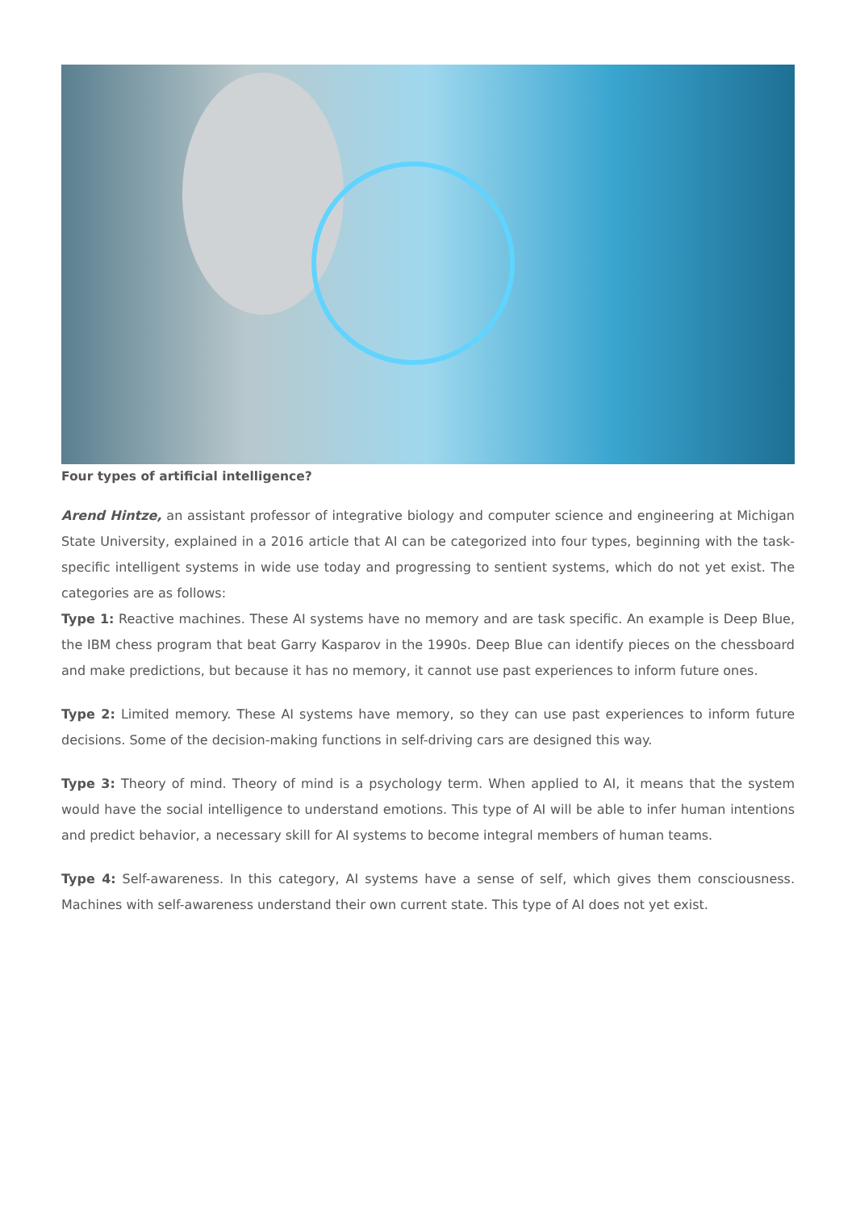Four types of artificial intelligence?
Arend Hintze, an assistant professor of integrative biology and computer science and engineering at Michigan State University, explained in a 2016 article that AI can be categorized into four types, beginning with the task-specific intelligent systems in wide use today and progressing to sentient systems, which do not yet exist. The categories are as follows:
Type 1: Reactive machines. These AI systems have no memory and are task specific. An example is Deep Blue, the IBM chess program that beat Garry Kasparov in the 1990s. Deep Blue can identify pieces on the chessboard and make predictions, but because it has no memory, it cannot use past experiences to inform future ones.
Type 2: Limited memory. These AI systems have memory, so they can use past experiences to inform future decisions. Some of the decision-making functions in self-driving cars are designed this way.
Type 3: Theory of mind. Theory of mind is a psychology term. When applied to AI, it means that the system would have the social intelligence to understand emotions. This type of AI will be able to infer human intentions and predict behavior, a necessary skill for AI systems to become integral members of human teams.
Type 4: Self-awareness. In this category, AI systems have a sense of self, which gives them consciousness. Machines with self-awareness understand their own current state. This type of AI does not yet exist.